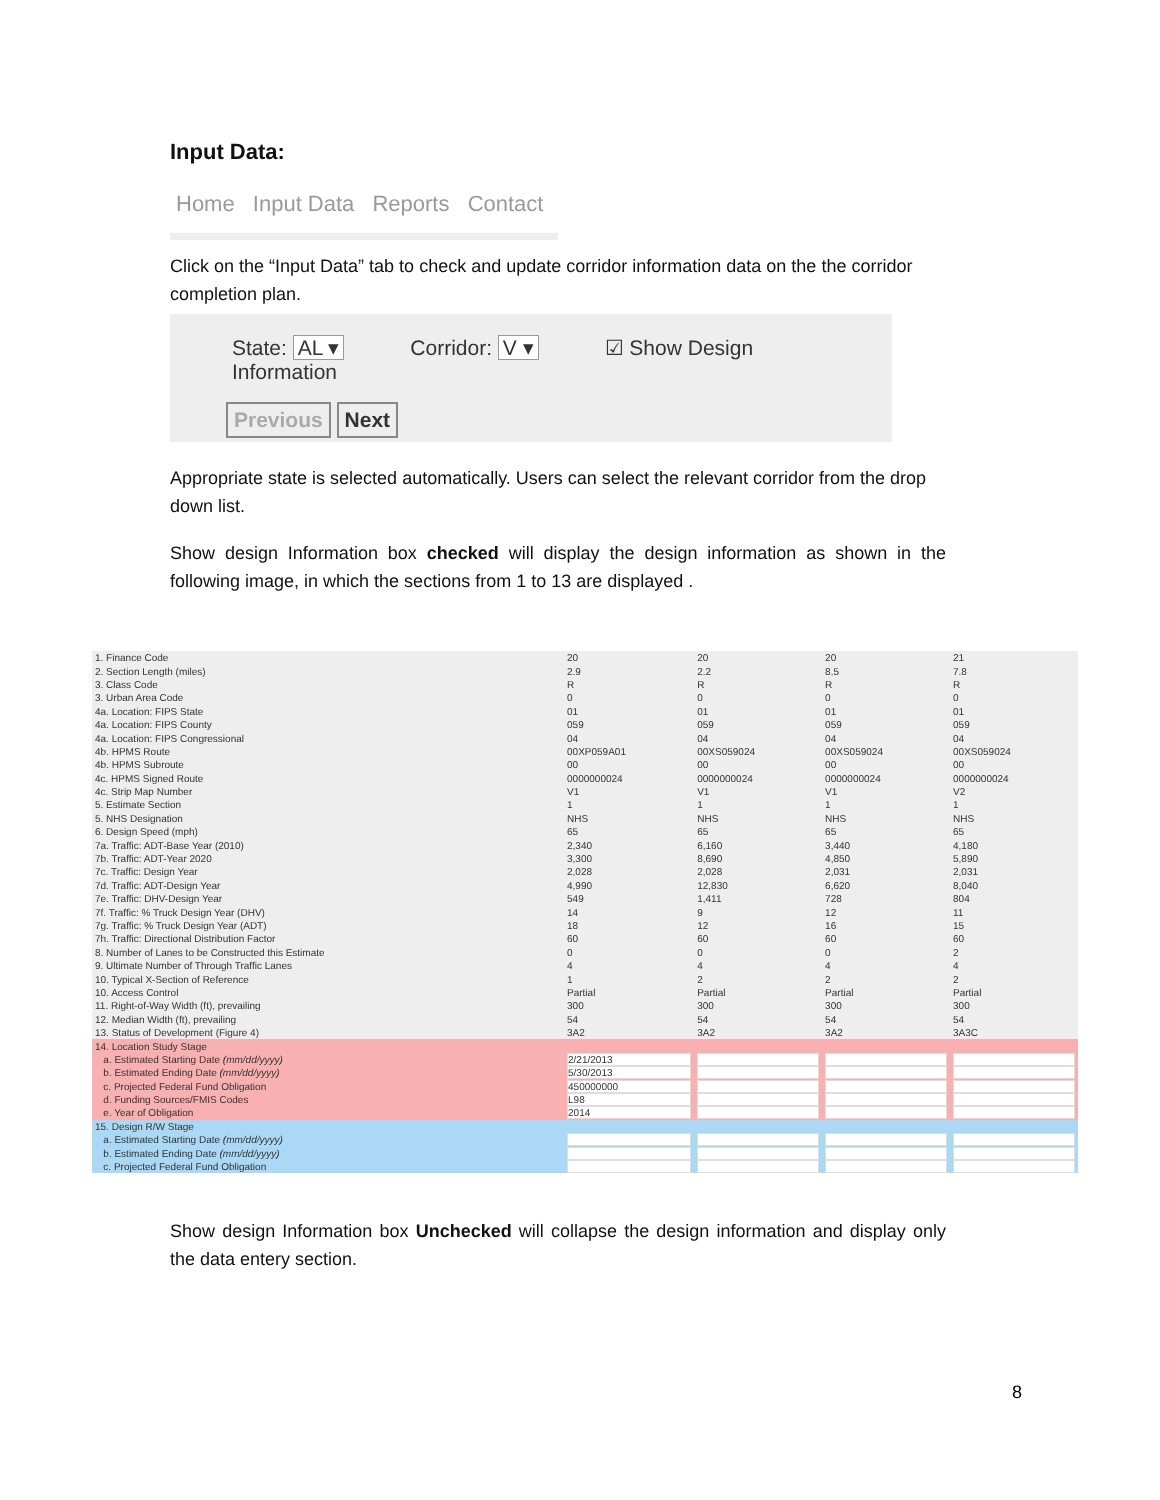Input Data:
Home Input Data Reports Contact
Click on the “Input Data” tab to check and update corridor information data on the the corridor completion plan.
State: AL ▾ Corridor: V ▾ ☑ Show Design Information
Previous Next
Appropriate state is selected automatically. Users can select the relevant corridor from the drop down list.
Show design Information box checked will display the design information as shown in the following image, in which the sections from 1 to 13 are displayed .
| 1. Finance Code | 20 | 20 | 20 | 21 |
| 2. Section Length (miles) | 2.9 | 2.2 | 8.5 | 7.8 |
| 3. Class Code | R | R | R | R |
| 3. Urban Area Code | 0 | 0 | 0 | 0 |
| 4a. Location: FIPS State | 01 | 01 | 01 | 01 |
| 4a. Location: FIPS County | 059 | 059 | 059 | 059 |
| 4a. Location: FIPS Congressional | 04 | 04 | 04 | 04 |
| 4b. HPMS Route | 00XP059A01 | 00XS059024 | 00XS059024 | 00XS059024 |
| 4b. HPMS Subroute | 00 | 00 | 00 | 00 |
| 4c. HPMS Signed Route | 0000000024 | 0000000024 | 0000000024 | 0000000024 |
| 4c. Strip Map Number | V1 | V1 | V1 | V2 |
| 5. Estimate Section | 1 | 1 | 1 | 1 |
| 5. NHS Designation | NHS | NHS | NHS | NHS |
| 6. Design Speed (mph) | 65 | 65 | 65 | 65 |
| 7a. Traffic: ADT-Base Year (2010) | 2,340 | 6,160 | 3,440 | 4,180 |
| 7b. Traffic: ADT-Year 2020 | 3,300 | 8,690 | 4,850 | 5,890 |
| 7c. Traffic: Design Year | 2,028 | 2,028 | 2,031 | 2,031 |
| 7d. Traffic: ADT-Design Year | 4,990 | 12,830 | 6,620 | 8,040 |
| 7e. Traffic: DHV-Design Year | 549 | 1,411 | 728 | 804 |
| 7f. Traffic: % Truck Design Year (DHV) | 14 | 9 | 12 | 11 |
| 7g. Traffic: % Truck Design Year (ADT) | 18 | 12 | 16 | 15 |
| 7h. Traffic: Directional Distribution Factor | 60 | 60 | 60 | 60 |
| 8. Number of Lanes to be Constructed this Estimate | 0 | 0 | 0 | 2 |
| 9. Ultimate Number of Through Traffic Lanes | 4 | 4 | 4 | 4 |
| 10. Typical X-Section of Reference | 1 | 2 | 2 | 2 |
| 10. Access Control | Partial | Partial | Partial | Partial |
| 11. Right-of-Way Width (ft), prevailing | 300 | 300 | 300 | 300 |
| 12. Median Width (ft), prevailing | 54 | 54 | 54 | 54 |
| 13. Status of Development (Figure 4) | 3A2 | 3A2 | 3A2 | 3A3C |
| 14. Location Study Stage | | | | |
| a. Estimated Starting Date (mm/dd/yyyy) | 2/21/2013 | | | |
| b. Estimated Ending Date (mm/dd/yyyy) | 5/30/2013 | | | |
| c. Projected Federal Fund Obligation | 450000000 | | | |
| d. Funding Sources/FMIS Codes | L98 | | | |
| e. Year of Obligation | 2014 | | | |
| 15. Design R/W Stage | | | | |
| a. Estimated Starting Date (mm/dd/yyyy) | | | | |
| b. Estimated Ending Date (mm/dd/yyyy) | | | | |
| c. Projected Federal Fund Obligation | | | | |
Show design Information box Unchecked will collapse the design information and display only the data entery section.
8